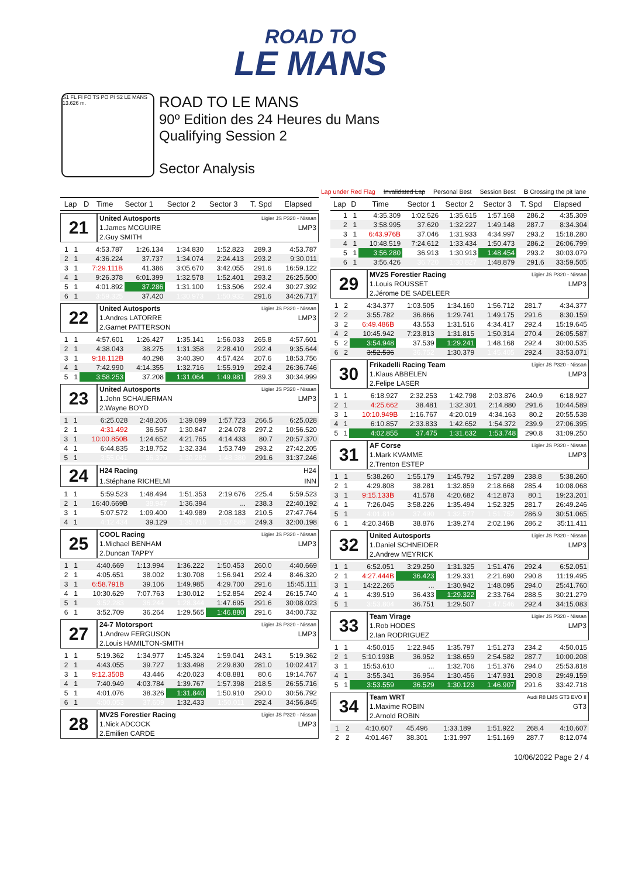ROAD TO
LE MANS
S1 FL FI FO TS PO PI S2 LE MANS 13.626 m.
ROAD TO LE MANS
90º Edition des 24 Heures du Mans
Qualifying Session 2
Sector Analysis
Lap under Red Flag Invalidated Lap Personal Best Session Best B Crossing the pit lane
| Lap | D | Time | Sector 1 | Sector 2 | Sector 3 | T. Spd | Elapsed |
| --- | --- | --- | --- | --- | --- | --- | --- |
| 21 | United Autosports | Ligier JS P320 - Nissan |
| | 1.James MCGUIRE | LMP3 |
| | 2.Guy SMITH | |
| 1 | 1 | 4:53.787 | 1:26.134 | 1:34.830 | 1:52.823 | 289.3 | 4:53.787 |
| 2 | 1 | 4:36.224 | 37.737 | 1:34.074 | 2:24.413 | 293.2 | 9:30.011 |
| 3 | 1 | 7:29.111B | 41.386 | 3:05.670 | 3:42.055 | 291.6 | 16:59.122 |
| 4 | 1 | 9:26.378 | 6:01.399 | 1:32.578 | 1:52.401 | 293.2 | 26:25.500 |
| 5 | 1 | 4:01.892 | 37.286 | 1:31.100 | 1:53.506 | 292.4 | 30:27.392 |
| 6 | 1 | 3:59.325 | 37.420 | 1:30.973 | 1:50.932 | 291.6 | 34:26.717 |
| 22 | United Autosports | Ligier JS P320 - Nissan |
| | 1.Andres LATORRE | LMP3 |
| | 2.Garnet PATTERSON | |
| 1 | 1 | 4:57.601 | 1:26.427 | 1:35.141 | 1:56.033 | 265.8 | 4:57.601 |
| 2 | 1 | 4:38.043 | 38.275 | 1:31.358 | 2:28.410 | 292.4 | 9:35.644 |
| 3 | 1 | 9:18.112B | 40.298 | 3:40.390 | 4:57.424 | 207.6 | 18:53.756 |
| 4 | 1 | 7:42.990 | 4:14.355 | 1:32.716 | 1:55.919 | 292.4 | 26:36.746 |
| 5 | 1 | 3:58.253 | 37.208 | 1:31.064 | 1:49.981 | 289.3 | 30:34.999 |
| 23 | United Autosports | Ligier JS P320 - Nissan |
| | 1.John SCHAUERMAN | LMP3 |
| | 2.Wayne BOYD | |
| 1 | 1 | 6:25.028 | 2:48.206 | 1:39.099 | 1:57.723 | 266.5 | 6:25.028 |
| 2 | 1 | 4:31.492 | 36.567 | 1:30.847 | 2:24.078 | 297.2 | 10:56.520 |
| 3 | 1 | 10:00.850B | 1:24.652 | 4:21.765 | 4:14.433 | 80.7 | 20:57.370 |
| 4 | 1 | 6:44.835 | 3:18.752 | 1:32.334 | 1:53.749 | 293.2 | 27:42.205 |
| 5 | 1 | 3:55.041 | 36.379 | 1:30.282 | 1:48.380 | 291.6 | 31:37.246 |
| 24 | H24 Racing | H24 |
| | 1.Stéphane RICHELMI | INN |
| 1 | 1 | 5:59.523 | 1:48.494 | 1:51.353 | 2:19.676 | 225.4 | 5:59.523 |
| 2 | 1 | 16:40.669B | 38.947 | 1:36.394 | ... | 238.3 | 22:40.192 |
| 3 | 1 | 5:07.572 | 1:09.400 | 1:49.989 | 2:08.183 | 210.5 | 27:47.764 |
| 4 | 1 | 4:12.434 | 39.129 | 1:35.716 | 1:57.589 | 249.3 | 32:00.198 |
| 25 | COOL Racing | Ligier JS P320 - Nissan |
| | 1.Michael BENHAM | LMP3 |
| | 2.Duncan TAPPY | |
| 1 | 1 | 4:40.669 | 1:13.994 | 1:36.222 | 1:50.453 | 260.0 | 4:40.669 |
| 2 | 1 | 4:05.651 | 38.002 | 1:30.708 | 1:56.941 | 292.4 | 8:46.320 |
| 3 | 1 | 6:58.791B | 39.106 | 1:49.985 | 4:29.700 | 291.6 | 15:45.111 |
| 4 | 1 | 10:30.629 | 7:07.763 | 1:30.012 | 1:52.854 | 292.4 | 26:15.740 |
| 5 | 1 | 3:52.283 | 36.244 | 1:28.344 | 1:47.695 | 291.6 | 30:08.023 |
| 6 | 1 | 3:52.709 | 36.264 | 1:29.565 | 1:46.880 | 291.6 | 34:00.732 |
| 27 | 24-7 Motorsport | Ligier JS P320 - Nissan |
| | 1.Andrew FERGUSON | LMP3 |
| | 2.Louis HAMILTON-SMITH | |
| 1 | 1 | 5:19.362 | 1:34.977 | 1:45.324 | 1:59.041 | 243.1 | 5:19.362 |
| 2 | 1 | 4:43.055 | 39.727 | 1:33.498 | 2:29.830 | 281.0 | 10:02.417 |
| 3 | 1 | 9:12.350B | 43.446 | 4:20.023 | 4:08.881 | 80.6 | 19:14.767 |
| 4 | 1 | 7:40.949 | 4:03.784 | 1:39.767 | 1:57.398 | 218.5 | 26:55.716 |
| 5 | 1 | 4:01.076 | 38.326 | 1:31.840 | 1:50.910 | 290.0 | 30:56.792 |
| 6 | 1 | 4:00.053 | 37.609 | 1:32.433 | 1:50.011 | 292.4 | 34:56.845 |
| 28 | MV2S Forestier Racing | Ligier JS P320 - Nissan |
| | 1.Nick ADCOCK | LMP3 |
| | 2.Emilien CARDE | |
| Lap | D | Time | Sector 1 | Sector 2 | Sector 3 | T. Spd | Elapsed |
| --- | --- | --- | --- | --- | --- | --- | --- |
| 1 | 1 | 4:35.309 | 1:02.526 | 1:35.615 | 1:57.168 | 286.2 | 4:35.309 |
| 2 | 1 | 3:58.995 | 37.620 | 1:32.227 | 1:49.148 | 287.7 | 8:34.304 |
| 3 | 1 | 6:43.976B | 37.046 | 1:31.933 | 4:34.997 | 293.2 | 15:18.280 |
| 4 | 1 | 10:48.519 | 7:24.612 | 1:33.434 | 1:50.473 | 286.2 | 26:06.799 |
| 5 | 1 | 3:56.280 | 36.913 | 1:30.913 | 1:48.454 | 293.2 | 30:03.079 |
| 6 | 1 | 3:56.426 | 36.720 | 1:30.827 | 1:48.879 | 291.6 | 33:59.505 |
| 29 | MV2S Forestier Racing | Ligier JS P320 - Nissan |
| | 1.Louis ROUSSET | LMP3 |
| | 2.Jérome DE SADELEER | |
| 1 | 2 | 4:34.377 | 1:03.505 | 1:34.160 | 1:56.712 | 281.7 | 4:34.377 |
| 2 | 2 | 3:55.782 | 36.866 | 1:29.741 | 1:49.175 | 291.6 | 8:30.159 |
| 3 | 2 | 6:49.486B | 43.553 | 1:31.516 | 4:34.417 | 292.4 | 15:19.645 |
| 4 | 2 | 10:45.942 | 7:23.813 | 1:31.815 | 1:50.314 | 270.4 | 26:05.587 |
| 5 | 2 | 3:54.948 | 37.539 | 1:29.241 | 1:48.168 | 292.4 | 30:00.535 |
| 6 | 2 | 3:52.536 | 36.752 | 1:30.379 | 1:45.405 | 292.4 | 33:53.071 |
| 30 | Frikadelli Racing Team | Ligier JS P320 - Nissan |
| | 1.Klaus ABBELEN | LMP3 |
| | 2.Felipe LASER | |
| 1 | 1 | 6:18.927 | 2:32.253 | 1:42.798 | 2:03.876 | 240.9 | 6:18.927 |
| 2 | 1 | 4:25.662 | 38.481 | 1:32.301 | 2:14.880 | 291.6 | 10:44.589 |
| 3 | 1 | 10:10.949B | 1:16.767 | 4:20.019 | 4:34.163 | 80.2 | 20:55.538 |
| 4 | 1 | 6:10.857 | 2:33.833 | 1:42.652 | 1:54.372 | 239.9 | 27:06.395 |
| 5 | 1 | 4:02.855 | 37.475 | 1:31.632 | 1:53.748 | 290.8 | 31:09.250 |
| 31 | AF Corse | Ligier JS P320 - Nissan |
| | 1.Mark KVAMME | LMP3 |
| | 2.Trenton ESTEP | |
| 1 | 1 | 5:38.260 | 1:55.179 | 1:45.792 | 1:57.289 | 238.8 | 5:38.260 |
| 2 | 1 | 4:29.808 | 38.281 | 1:32.859 | 2:18.668 | 285.4 | 10:08.068 |
| 3 | 1 | 9:15.133B | 41.578 | 4:20.682 | 4:12.873 | 80.1 | 19:23.201 |
| 4 | 1 | 7:26.045 | 3:58.226 | 1:35.494 | 1:52.325 | 281.7 | 26:49.246 |
| 5 | 1 | 4:01.819 | 37.490 | 1:32.577 | 1:51.752 | 286.9 | 30:51.065 |
| 6 | 1 | 4:20.346B | 38.876 | 1:39.274 | 2:02.196 | 286.2 | 35:11.411 |
| 32 | United Autosports | Ligier JS P320 - Nissan |
| | 1.Daniel SCHNEIDER | LMP3 |
| | 2.Andrew MEYRICK | |
| 1 | 1 | 6:52.051 | 3:29.250 | 1:31.325 | 1:51.476 | 292.4 | 6:52.051 |
| 2 | 1 | 4:27.444B | 36.423 | 1:29.331 | 2:21.690 | 290.8 | 11:19.495 |
| 3 | 1 | 14:22.265 | ... | 1:30.942 | 1:48.095 | 294.0 | 25:41.760 |
| 4 | 1 | 4:39.519 | 36.433 | 1:29.322 | 2:33.764 | 288.5 | 30:21.279 |
| 5 | 1 | 3:53.804 | 36.751 | 1:29.507 | 1:47.546 | 292.4 | 34:15.083 |
| 33 | Team Virage | Ligier JS P320 - Nissan |
| | 1.Rob HODES | LMP3 |
| | 2.Ian RODRIGUEZ | |
| 1 | 1 | 4:50.015 | 1:22.945 | 1:35.797 | 1:51.273 | 234.2 | 4:50.015 |
| 2 | 1 | 5:10.193B | 36.952 | 1:38.659 | 2:54.582 | 287.7 | 10:00.208 |
| 3 | 1 | 15:53.610 | ... | 1:32.706 | 1:51.376 | 294.0 | 25:53.818 |
| 4 | 1 | 3:55.341 | 36.954 | 1:30.456 | 1:47.931 | 290.8 | 29:49.159 |
| 5 | 1 | 3:53.559 | 36.529 | 1:30.123 | 1:46.907 | 291.6 | 33:42.718 |
| 34 | Team WRT | Audi R8 LMS GT3 EVO II |
| | 1.Maxime ROBIN | GT3 |
| | 2.Arnold ROBIN | |
| 1 | 2 | 4:10.607 | 45.496 | 1:33.189 | 1:51.922 | 268.4 | 4:10.607 |
| 2 | 2 | 4:01.467 | 38.301 | 1:31.997 | 1:51.169 | 287.7 | 8:12.074 |
10/06/2022 Page 2 / 4